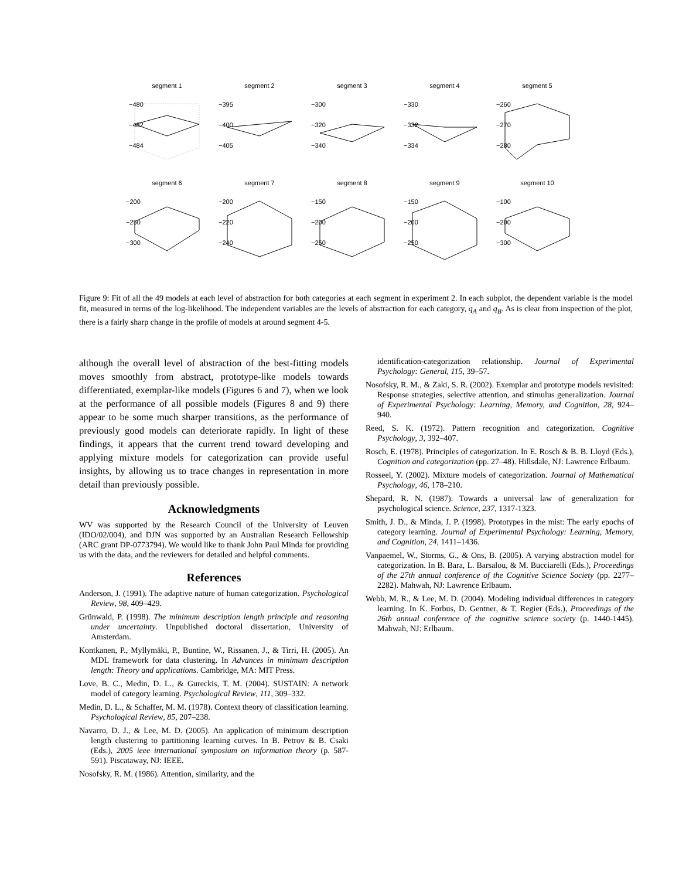segment 1
−480
−482
−484
segment 2
−395
−400
−405
segment 3
−300
−320
−340
segment 4
−330
−332
−334
segment 5
−260
−270
−280
segment 6
−200
−250
−300
segment 7
−200
−220
−240
segment 8
−150
−200
−250
segment 9
−150
−200
−250
segment 10
−100
−200
−300
Figure 9: Fit of all the 49 models at each level of abstraction for both categories at each segment in experiment 2. In each subplot, the dependent variable is the model fit, measured in terms of the log-likelihood. The independent variables are the levels of abstraction for each category, q<sub>A</sub> and q<sub>B</sub>. As is clear from inspection of the plot, there is a fairly sharp change in the profile of models at around segment 4-5.
although the overall level of abstraction of the best-fitting models moves smoothly from abstract, prototype-like models towards differentiated, exemplar-like models (Figures 6 and 7), when we look at the performance of all possible models (Figures 8 and 9) there appear to be some much sharper transitions, as the performance of previously good models can deteriorate rapidly. In light of these findings, it appears that the current trend toward developing and applying mixture models for categorization can provide useful insights, by allowing us to trace changes in representation in more detail than previously possible.
Acknowledgments
WV was supported by the Research Council of the University of Leuven (IDO/02/004), and DJN was supported by an Australian Research Fellowship (ARC grant DP-0773794). We would like to thank John Paul Minda for providing us with the data, and the reviewers for detailed and helpful comments.
References
Anderson, J. (1991). The adaptive nature of human categorization. Psychological Review, 98, 409–429.
Grünwald, P. (1998). The minimum description length principle and reasoning under uncertainty. Unpublished doctoral dissertation, University of Amsterdam.
Kontkanen, P., Myllymäki, P., Buntine, W., Rissanen, J., & Tirri, H. (2005). An MDL framework for data clustering. In Advances in minimum description length: Theory and applications. Cambridge, MA: MIT Press.
Love, B. C., Medin, D. L., & Gureckis, T. M. (2004). SUSTAIN: A network model of category learning. Psychological Review, 111, 309–332.
Medin, D. L., & Schaffer, M. M. (1978). Context theory of classification learning. Psychological Review, 85, 207–238.
Navarro, D. J., & Lee, M. D. (2005). An application of minimum description length clustering to partitioning learning curves. In B. Petrov & B. Csaki (Eds.), 2005 ieee international symposium on information theory (p. 587-591). Piscataway, NJ: IEEE.
Nosofsky, R. M. (1986). Attention, similarity, and the
identification-categorization relationship. Journal of Experimental Psychology: General, 115, 39–57.
Nosofsky, R. M., & Zaki, S. R. (2002). Exemplar and prototype models revisited: Response strategies, selective attention, and stimulus generalization. Journal of Experimental Psychology: Learning, Memory, and Cognition, 28, 924–940.
Reed, S. K. (1972). Pattern recognition and categorization. Cognitive Psychology, 3, 392–407.
Rosch, E. (1978). Principles of categorization. In E. Rosch & B. B. Lloyd (Eds.), Cognition and categorization (pp. 27–48). Hillsdale, NJ: Lawrence Erlbaum.
Rosseel, Y. (2002). Mixture models of categorization. Journal of Mathematical Psychology, 46, 178–210.
Shepard, R. N. (1987). Towards a universal law of generalization for psychological science. Science, 237, 1317-1323.
Smith, J. D., & Minda, J. P. (1998). Prototypes in the mist: The early epochs of category learning. Journal of Experimental Psychology: Learning, Memory, and Cognition, 24, 1411–1436.
Vanpaemel, W., Storms, G., & Ons, B. (2005). A varying abstraction model for categorization. In B. Bara, L. Barsalou, & M. Bucciarelli (Eds.), Proceedings of the 27th annual conference of the Cognitive Science Society (pp. 2277–2282). Mahwah, NJ: Lawrence Erlbaum.
Webb, M. R., & Lee, M. D. (2004). Modeling individual differences in category learning. In K. Forbus, D. Gentner, & T. Regier (Eds.), Proceedings of the 26th annual conference of the cognitive science society (p. 1440-1445). Mahwah, NJ: Erlbaum.